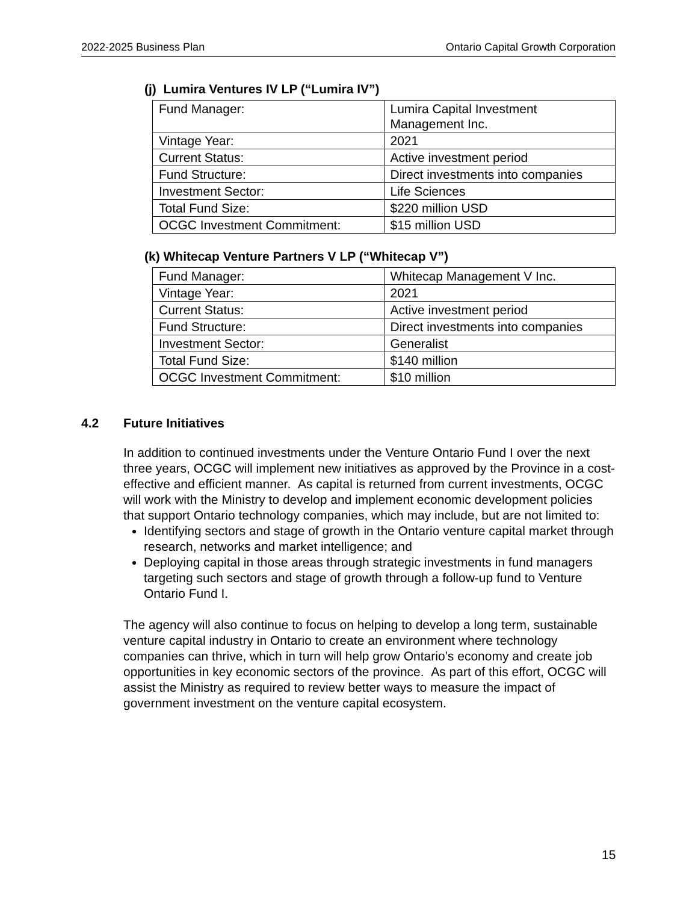2022-2025 Business Plan Ontario Capital Growth Corporation
(j) Lumira Ventures IV LP (“Lumira IV”)
| Fund Manager: | Lumira Capital Investment Management Inc. |
| Vintage Year: | 2021 |
| Current Status: | Active investment period |
| Fund Structure: | Direct investments into companies |
| Investment Sector: | Life Sciences |
| Total Fund Size: | $220 million USD |
| OCGC Investment Commitment: | $15 million USD |
(k) Whitecap Venture Partners V LP (“Whitecap V”)
| Fund Manager: | Whitecap Management V Inc. |
| Vintage Year: | 2021 |
| Current Status: | Active investment period |
| Fund Structure: | Direct investments into companies |
| Investment Sector: | Generalist |
| Total Fund Size: | $140 million |
| OCGC Investment Commitment: | $10 million |
4.2 Future Initiatives
In addition to continued investments under the Venture Ontario Fund I over the next three years, OCGC will implement new initiatives as approved by the Province in a cost-effective and efficient manner. As capital is returned from current investments, OCGC will work with the Ministry to develop and implement economic development policies that support Ontario technology companies, which may include, but are not limited to:
Identifying sectors and stage of growth in the Ontario venture capital market through research, networks and market intelligence; and
Deploying capital in those areas through strategic investments in fund managers targeting such sectors and stage of growth through a follow-up fund to Venture Ontario Fund I.
The agency will also continue to focus on helping to develop a long term, sustainable venture capital industry in Ontario to create an environment where technology companies can thrive, which in turn will help grow Ontario’s economy and create job opportunities in key economic sectors of the province. As part of this effort, OCGC will assist the Ministry as required to review better ways to measure the impact of government investment on the venture capital ecosystem.
15